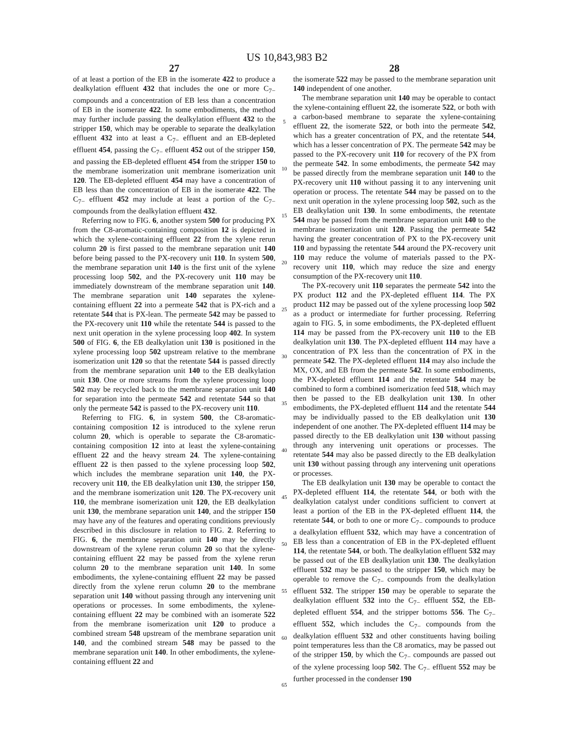US 10,843,983 B2
27
of at least a portion of the EB in the isomerate 422 to produce a dealkylation effluent 432 that includes the one or more C<sub>7−</sub> compounds and a concentration of EB less than a concentration of EB in the isomerate 422. In some embodiments, the method may further include passing the dealkylation effluent 432 to the stripper 150, which may be operable to separate the dealkylation effluent 432 into at least a C<sub>7−</sub> effluent and an EB-depleted effluent 454, passing the C<sub>7−</sub> effluent 452 out of the stripper 150, and passing the EB-depleted effluent 454 from the stripper 150 to the membrane isomerization unit membrane isomerization unit 120. The EB-depleted effluent 454 may have a concentration of EB less than the concentration of EB in the isomerate 422. The C<sub>7−</sub> effluent 452 may include at least a portion of the C<sub>7−</sub> compounds from the dealkylation effluent 432.
Referring now to FIG. 6, another system 500 for producing PX from the C8-aromatic-containing composition 12 is depicted in which the xylene-containing effluent 22 from the xylene rerun column 20 is first passed to the membrane separation unit 140 before being passed to the PX-recovery unit 110. In system 500, the membrane separation unit 140 is the first unit of the xylene processing loop 502, and the PX-recovery unit 110 may be immediately downstream of the membrane separation unit 140. The membrane separation unit 140 separates the xylene-containing effluent 22 into a permeate 542 that is PX-rich and a retentate 544 that is PX-lean. The permeate 542 may be passed to the PX-recovery unit 110 while the retentate 544 is passed to the next unit operation in the xylene processing loop 402. In system 500 of FIG. 6, the EB dealkylation unit 130 is positioned in the xylene processing loop 502 upstream relative to the membrane isomerization unit 120 so that the retentate 544 is passed directly from the membrane separation unit 140 to the EB dealkylation unit 130. One or more streams from the xylene processing loop 502 may be recycled back to the membrane separation unit 140 for separation into the permeate 542 and retentate 544 so that only the permeate 542 is passed to the PX-recovery unit 110.
Referring to FIG. 6, in system 500, the C8-aromatic-containing composition 12 is introduced to the xylene rerun column 20, which is operable to separate the C8-aromatic-containing composition 12 into at least the xylene-containing effluent 22 and the heavy stream 24. The xylene-containing effluent 22 is then passed to the xylene processing loop 502, which includes the membrane separation unit 140, the PX-recovery unit 110, the EB dealkylation unit 130, the stripper 150, and the membrane isomerization unit 120. The PX-recovery unit 110, the membrane isomerization unit 120, the EB dealkylation unit 130, the membrane separation unit 140, and the stripper 150 may have any of the features and operating conditions previously described in this disclosure in relation to FIG. 2. Referring to FIG. 6, the membrane separation unit 140 may be directly downstream of the xylene rerun column 20 so that the xylene-containing effluent 22 may be passed from the xylene rerun column 20 to the membrane separation unit 140. In some embodiments, the xylene-containing effluent 22 may be passed directly from the xylene rerun column 20 to the membrane separation unit 140 without passing through any intervening unit operations or processes. In some embodiments, the xylene-containing effluent 22 may be combined with an isomerate 522 from the membrane isomerization unit 120 to produce a combined stream 548 upstream of the membrane separation unit 140, and the combined stream 548 may be passed to the membrane separation unit 140. In other embodiments, the xylene-containing effluent 22 and
5
10
15
20
25
30
35
40
45
50
55
60
65
28
the isomerate 522 may be passed to the membrane separation unit 140 independent of one another.
The membrane separation unit 140 may be operable to contact the xylene-containing effluent 22, the isomerate 522, or both with a carbon-based membrane to separate the xylene-containing effluent 22, the isomerate 522, or both into the permeate 542, which has a greater concentration of PX, and the retentate 544, which has a lesser concentration of PX. The permeate 542 may be passed to the PX-recovery unit 110 for recovery of the PX from the permeate 542. In some embodiments, the permeate 542 may be passed directly from the membrane separation unit 140 to the PX-recovery unit 110 without passing it to any intervening unit operation or process. The retentate 544 may be passed on to the next unit operation in the xylene processing loop 502, such as the EB dealkylation unit 130. In some embodiments, the retentate 544 may be passed from the membrane separation unit 140 to the membrane isomerization unit 120. Passing the permeate 542 having the greater concentration of PX to the PX-recovery unit 110 and bypassing the retentate 544 around the PX-recovery unit 110 may reduce the volume of materials passed to the PX-recovery unit 110, which may reduce the size and energy consumption of the PX-recovery unit 110.
The PX-recovery unit 110 separates the permeate 542 into the PX product 112 and the PX-depleted effluent 114. The PX product 112 may be passed out of the xylene processing loop 502 as a product or intermediate for further processing. Referring again to FIG. 5, in some embodiments, the PX-depleted effluent 114 may be passed from the PX-recovery unit 110 to the EB dealkylation unit 130. The PX-depleted effluent 114 may have a concentration of PX less than the concentration of PX in the permeate 542. The PX-depleted effluent 114 may also include the MX, OX, and EB from the permeate 542. In some embodiments, the PX-depleted effluent 114 and the retentate 544 may be combined to form a combined isomerization feed 518, which may then be passed to the EB dealkylation unit 130. In other embodiments, the PX-depleted effluent 114 and the retentate 544 may be individually passed to the EB dealkylation unit 130 independent of one another. The PX-depleted effluent 114 may be passed directly to the EB dealkylation unit 130 without passing through any intervening unit operations or processes. The retentate 544 may also be passed directly to the EB dealkylation unit 130 without passing through any intervening unit operations or processes.
The EB dealkylation unit 130 may be operable to contact the PX-depleted effluent 114, the retentate 544, or both with the dealkylation catalyst under conditions sufficient to convert at least a portion of the EB in the PX-depleted effluent 114, the retentate 544, or both to one or more C<sub>7−</sub> compounds to produce a dealkylation effluent 532, which may have a concentration of EB less than a concentration of EB in the PX-depleted effluent 114, the retentate 544, or both. The dealkylation effluent 532 may be passed out of the EB dealkylation unit 130. The dealkylation effluent 532 may be passed to the stripper 150, which may be operable to remove the C<sub>7−</sub> compounds from the dealkylation effluent 532. The stripper 150 may be operable to separate the dealkylation effluent 532 into the C<sub>7−</sub> effluent 552, the EB-depleted effluent 554, and the stripper bottoms 556. The C<sub>7−</sub> effluent 552, which includes the C<sub>7−</sub> compounds from the dealkylation effluent 532 and other constituents having boiling point temperatures less than the C8 aromatics, may be passed out of the stripper 150, by which the C<sub>7−</sub> compounds are passed out of the xylene processing loop 502. The C<sub>7−</sub> effluent 552 may be further processed in the condenser 190